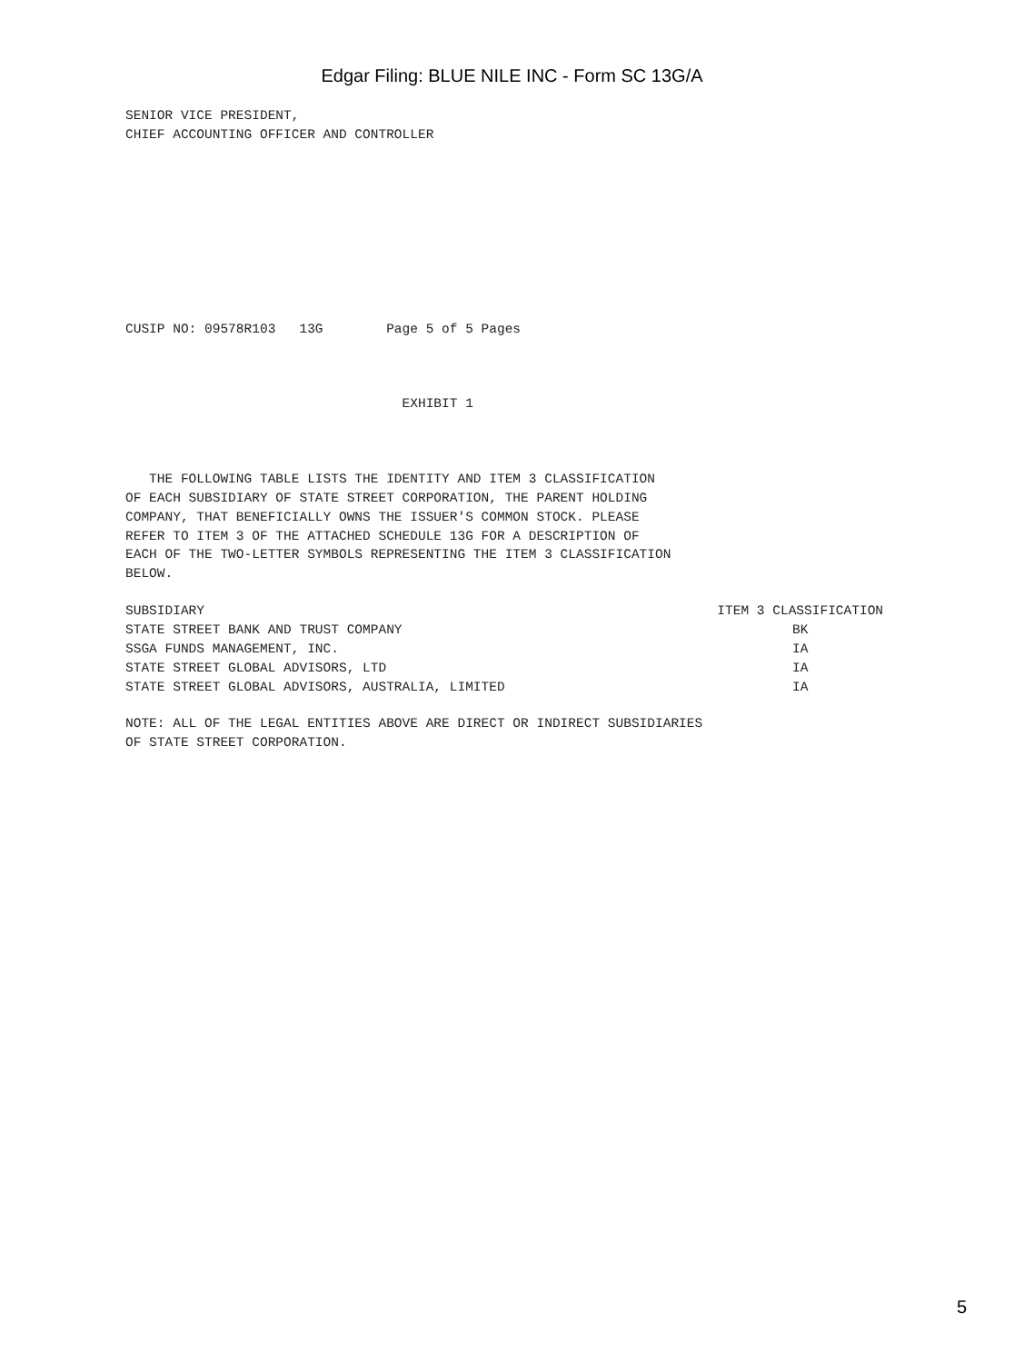Edgar Filing: BLUE NILE INC - Form SC 13G/A
SENIOR VICE PRESIDENT, CHIEF ACCOUNTING OFFICER AND CONTROLLER
CUSIP NO: 09578R103 13G Page 5 of 5 Pages
EXHIBIT 1
THE FOLLOWING TABLE LISTS THE IDENTITY AND ITEM 3 CLASSIFICATION OF EACH SUBSIDIARY OF STATE STREET CORPORATION, THE PARENT HOLDING COMPANY, THAT BENEFICIALLY OWNS THE ISSUER'S COMMON STOCK. PLEASE REFER TO ITEM 3 OF THE ATTACHED SCHEDULE 13G FOR A DESCRIPTION OF EACH OF THE TWO-LETTER SYMBOLS REPRESENTING THE ITEM 3 CLASSIFICATION BELOW.
| SUBSIDIARY | ITEM 3 CLASSIFICATION |
| --- | --- |
| STATE STREET BANK AND TRUST COMPANY | BK |
| SSGA FUNDS MANAGEMENT, INC. | IA |
| STATE STREET GLOBAL ADVISORS, LTD | IA |
| STATE STREET GLOBAL ADVISORS, AUSTRALIA, LIMITED | IA |
NOTE: ALL OF THE LEGAL ENTITIES ABOVE ARE DIRECT OR INDIRECT SUBSIDIARIES OF STATE STREET CORPORATION.
5